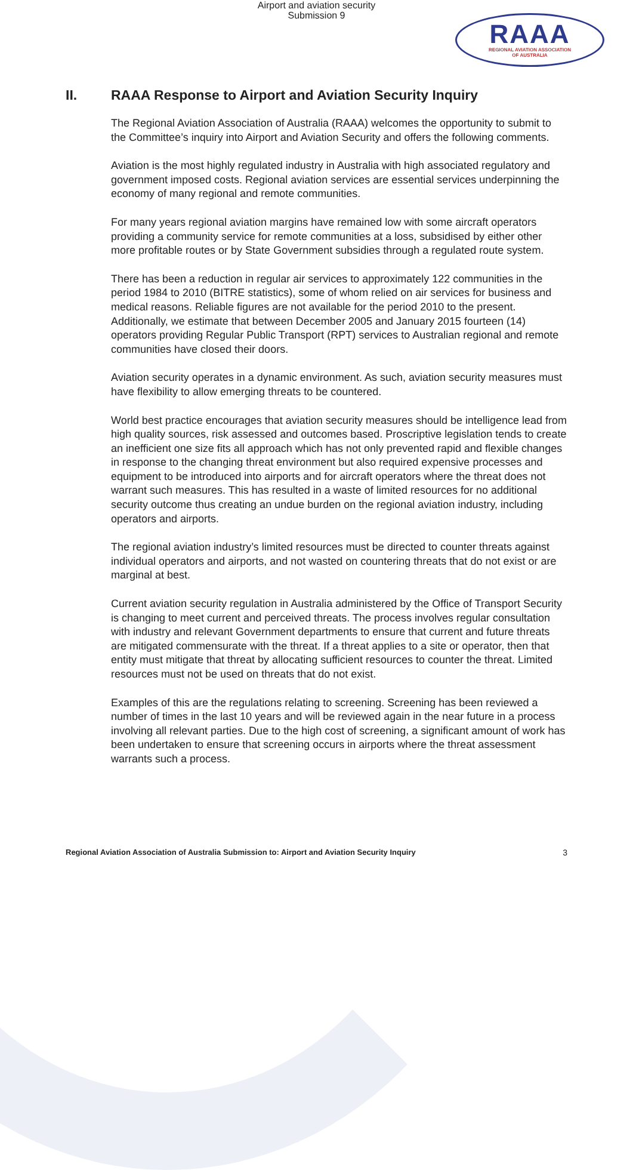Airport and aviation security
Submission 9
RAAA
REGIONAL AVIATION ASSOCIATION
OF AUSTRALIA
II. RAAA Response to Airport and Aviation Security Inquiry
The Regional Aviation Association of Australia (RAAA) welcomes the opportunity to submit to the Committee’s inquiry into Airport and Aviation Security and offers the following comments.
Aviation is the most highly regulated industry in Australia with high associated regulatory and government imposed costs. Regional aviation services are essential services underpinning the economy of many regional and remote communities.
For many years regional aviation margins have remained low with some aircraft operators providing a community service for remote communities at a loss, subsidised by either other more profitable routes or by State Government subsidies through a regulated route system.
There has been a reduction in regular air services to approximately 122 communities in the period 1984 to 2010 (BITRE statistics), some of whom relied on air services for business and medical reasons. Reliable figures are not available for the period 2010 to the present. Additionally, we estimate that between December 2005 and January 2015 fourteen (14) operators providing Regular Public Transport (RPT) services to Australian regional and remote communities have closed their doors.
Aviation security operates in a dynamic environment. As such, aviation security measures must have flexibility to allow emerging threats to be countered.
World best practice encourages that aviation security measures should be intelligence lead from high quality sources, risk assessed and outcomes based. Proscriptive legislation tends to create an inefficient one size fits all approach which has not only prevented rapid and flexible changes in response to the changing threat environment but also required expensive processes and equipment to be introduced into airports and for aircraft operators where the threat does not warrant such measures. This has resulted in a waste of limited resources for no additional security outcome thus creating an undue burden on the regional aviation industry, including operators and airports.
The regional aviation industry’s limited resources must be directed to counter threats against individual operators and airports, and not wasted on countering threats that do not exist or are marginal at best.
Current aviation security regulation in Australia administered by the Office of Transport Security is changing to meet current and perceived threats. The process involves regular consultation with industry and relevant Government departments to ensure that current and future threats are mitigated commensurate with the threat. If a threat applies to a site or operator, then that entity must mitigate that threat by allocating sufficient resources to counter the threat. Limited resources must not be used on threats that do not exist.
Examples of this are the regulations relating to screening. Screening has been reviewed a number of times in the last 10 years and will be reviewed again in the near future in a process involving all relevant parties. Due to the high cost of screening, a significant amount of work has been undertaken to ensure that screening occurs in airports where the threat assessment warrants such a process.
Regional Aviation Association of Australia Submission to: Airport and Aviation Security Inquiry 3